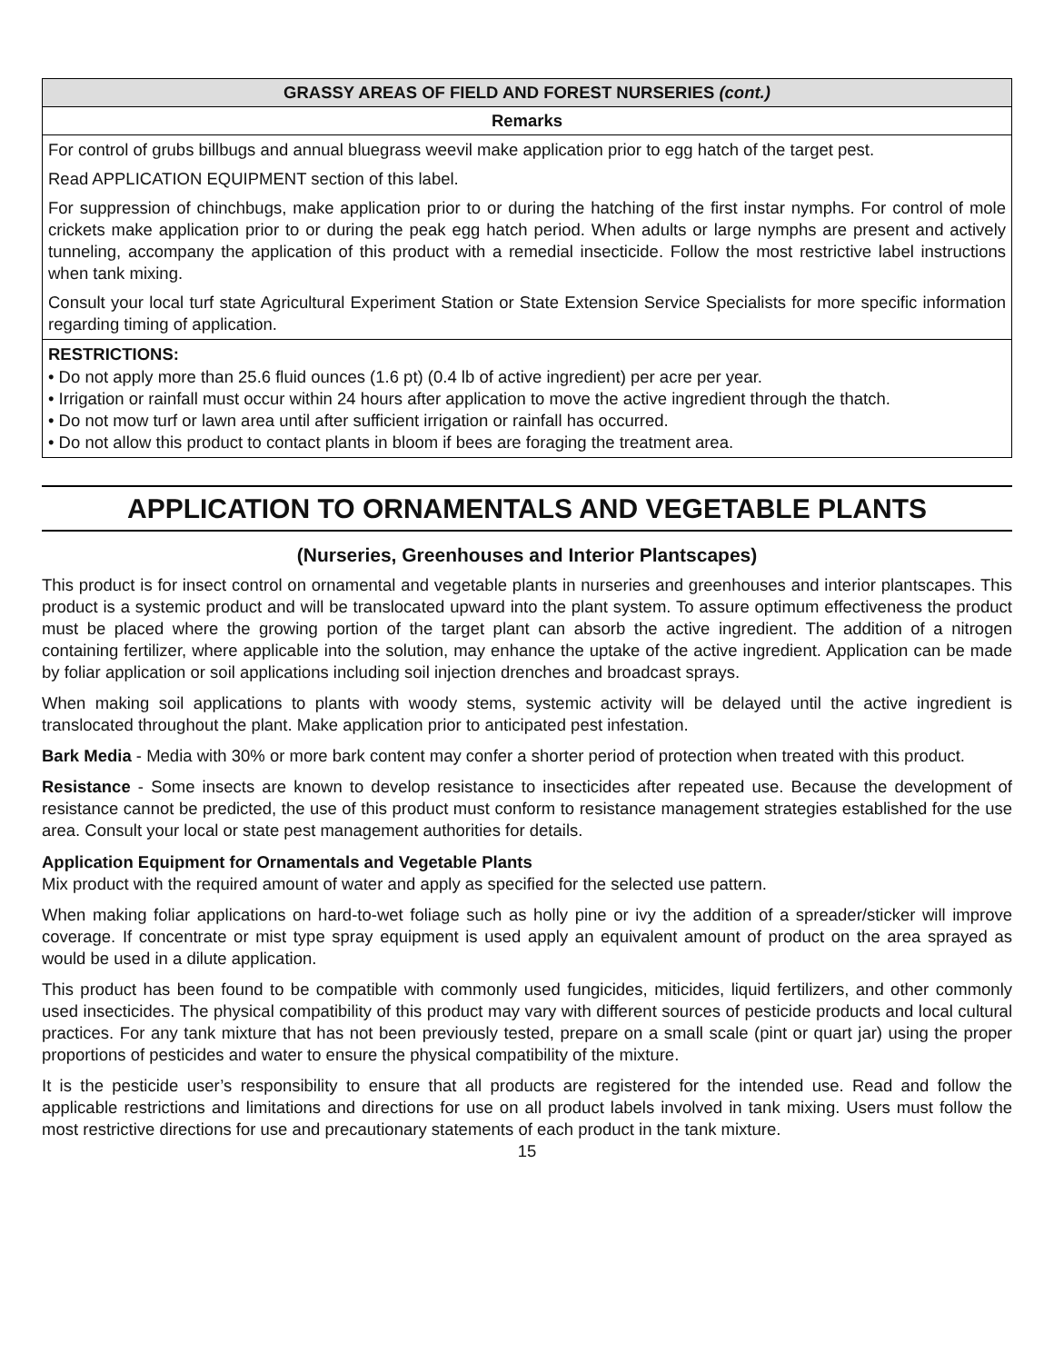| GRASSY AREAS OF FIELD AND FOREST NURSERIES (cont.) |
| --- |
| Remarks |
| For control of grubs billbugs and annual bluegrass weevil make application prior to egg hatch of the target pest. Read APPLICATION EQUIPMENT section of this label. For suppression of chinchbugs, make application prior to or during the hatching of the first instar nymphs. For control of mole crickets make application prior to or during the peak egg hatch period. When adults or large nymphs are present and actively tunneling, accompany the application of this product with a remedial insecticide. Follow the most restrictive label instructions when tank mixing. Consult your local turf state Agricultural Experiment Station or State Extension Service Specialists for more specific information regarding timing of application. |
| RESTRICTIONS: • Do not apply more than 25.6 fluid ounces (1.6 pt) (0.4 lb of active ingredient) per acre per year. • Irrigation or rainfall must occur within 24 hours after application to move the active ingredient through the thatch. • Do not mow turf or lawn area until after sufficient irrigation or rainfall has occurred. • Do not allow this product to contact plants in bloom if bees are foraging the treatment area. |
APPLICATION TO ORNAMENTALS AND VEGETABLE PLANTS
(Nurseries, Greenhouses and Interior Plantscapes)
This product is for insect control on ornamental and vegetable plants in nurseries and greenhouses and interior plantscapes. This product is a systemic product and will be translocated upward into the plant system. To assure optimum effectiveness the product must be placed where the growing portion of the target plant can absorb the active ingredient. The addition of a nitrogen containing fertilizer, where applicable into the solution, may enhance the uptake of the active ingredient. Application can be made by foliar application or soil applications including soil injection drenches and broadcast sprays.
When making soil applications to plants with woody stems, systemic activity will be delayed until the active ingredient is translocated throughout the plant. Make application prior to anticipated pest infestation.
Bark Media - Media with 30% or more bark content may confer a shorter period of protection when treated with this product.
Resistance - Some insects are known to develop resistance to insecticides after repeated use. Because the development of resistance cannot be predicted, the use of this product must conform to resistance management strategies established for the use area. Consult your local or state pest management authorities for details.
Application Equipment for Ornamentals and Vegetable Plants
Mix product with the required amount of water and apply as specified for the selected use pattern.
When making foliar applications on hard-to-wet foliage such as holly pine or ivy the addition of a spreader/sticker will improve coverage. If concentrate or mist type spray equipment is used apply an equivalent amount of product on the area sprayed as would be used in a dilute application.
This product has been found to be compatible with commonly used fungicides, miticides, liquid fertilizers, and other commonly used insecticides. The physical compatibility of this product may vary with different sources of pesticide products and local cultural practices. For any tank mixture that has not been previously tested, prepare on a small scale (pint or quart jar) using the proper proportions of pesticides and water to ensure the physical compatibility of the mixture.
It is the pesticide user’s responsibility to ensure that all products are registered for the intended use. Read and follow the applicable restrictions and limitations and directions for use on all product labels involved in tank mixing. Users must follow the most restrictive directions for use and precautionary statements of each product in the tank mixture.
15